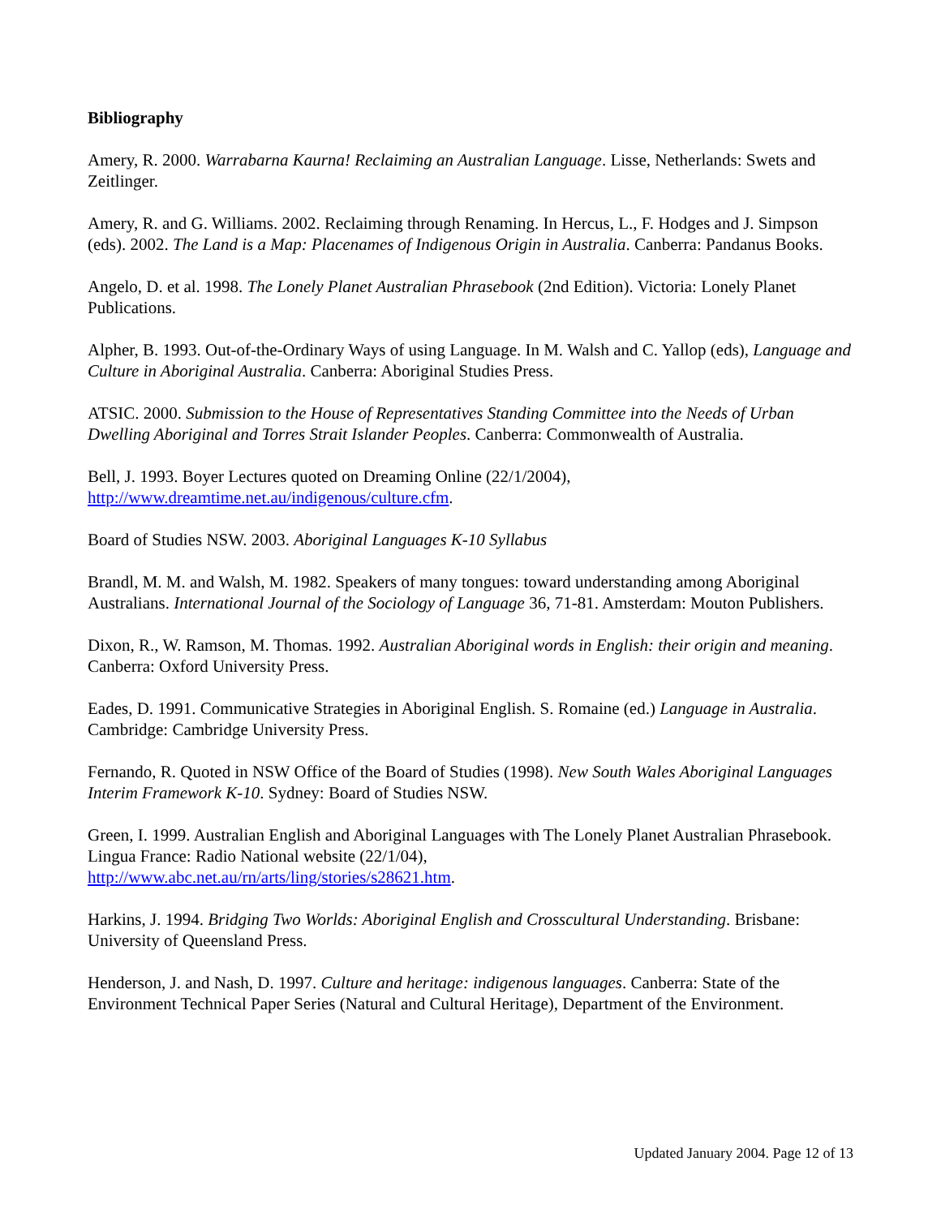Bibliography
Amery, R. 2000. Warrabarna Kaurna! Reclaiming an Australian Language. Lisse, Netherlands: Swets and Zeitlinger.
Amery, R. and G. Williams. 2002. Reclaiming through Renaming. In Hercus, L., F. Hodges and J. Simpson (eds). 2002. The Land is a Map: Placenames of Indigenous Origin in Australia. Canberra: Pandanus Books.
Angelo, D. et al. 1998. The Lonely Planet Australian Phrasebook (2nd Edition). Victoria: Lonely Planet Publications.
Alpher, B. 1993. Out-of-the-Ordinary Ways of using Language. In M. Walsh and C. Yallop (eds), Language and Culture in Aboriginal Australia. Canberra: Aboriginal Studies Press.
ATSIC. 2000. Submission to the House of Representatives Standing Committee into the Needs of Urban Dwelling Aboriginal and Torres Strait Islander Peoples. Canberra: Commonwealth of Australia.
Bell, J. 1993. Boyer Lectures quoted on Dreaming Online (22/1/2004),
http://www.dreamtime.net.au/indigenous/culture.cfm.
Board of Studies NSW. 2003. Aboriginal Languages K-10 Syllabus
Brandl, M. M. and Walsh, M. 1982. Speakers of many tongues: toward understanding among Aboriginal Australians. International Journal of the Sociology of Language 36, 71-81. Amsterdam: Mouton Publishers.
Dixon, R., W. Ramson, M. Thomas. 1992. Australian Aboriginal words in English: their origin and meaning. Canberra: Oxford University Press.
Eades, D. 1991. Communicative Strategies in Aboriginal English. S. Romaine (ed.) Language in Australia. Cambridge: Cambridge University Press.
Fernando, R. Quoted in NSW Office of the Board of Studies (1998). New South Wales Aboriginal Languages Interim Framework K-10. Sydney: Board of Studies NSW.
Green, I. 1999. Australian English and Aboriginal Languages with The Lonely Planet Australian Phrasebook. Lingua France: Radio National website (22/1/04),
http://www.abc.net.au/rn/arts/ling/stories/s28621.htm.
Harkins, J. 1994. Bridging Two Worlds: Aboriginal English and Crosscultural Understanding. Brisbane: University of Queensland Press.
Henderson, J. and Nash, D. 1997. Culture and heritage: indigenous languages. Canberra: State of the Environment Technical Paper Series (Natural and Cultural Heritage), Department of the Environment.
Updated January 2004. Page 12 of 13